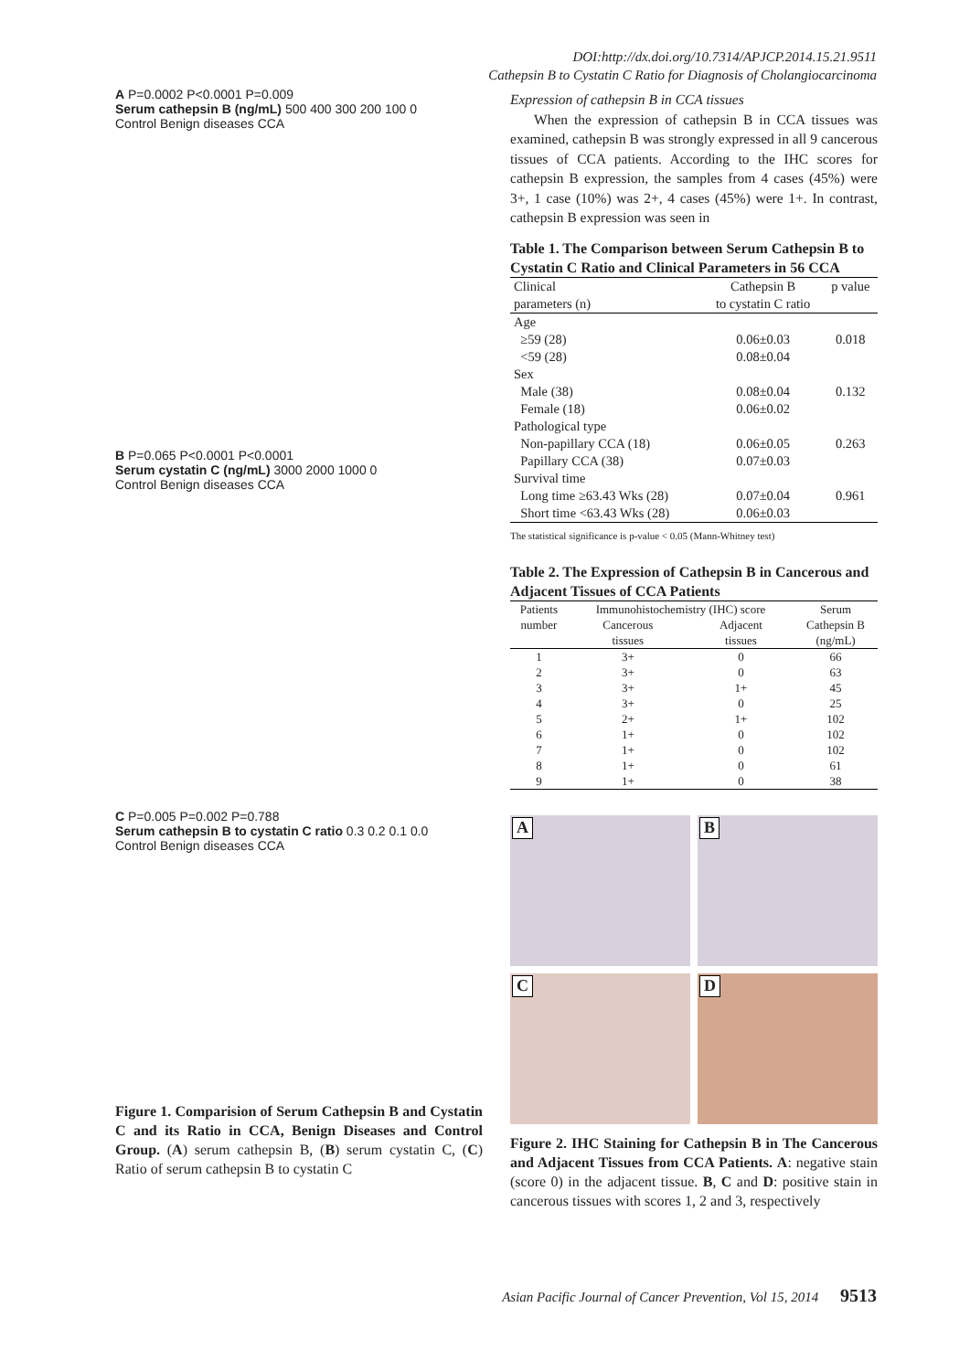DOI:http://dx.doi.org/10.7314/APJCP.2014.15.21.9511
Cathepsin B to Cystatin C Ratio for Diagnosis of Cholangiocarcinoma
A P=0.0002 P<0.0001 P=0.009
Serum cathepsin B (ng/mL) 500 400 300 200 100 0
Control Benign diseases CCA
B P=0.065 P<0.0001 P<0.0001
Serum cystatin C (ng/mL) 3000 2000 1000 0
Control Benign diseases CCA
C P=0.005 P=0.002 P=0.788
Serum cathepsin B to cystatin C ratio 0.3 0.2 0.1 0.0
Control Benign diseases CCA
Figure 1. Comparision of Serum Cathepsin B and Cystatin C and its Ratio in CCA, Benign Diseases and Control Group. (A) serum cathepsin B, (B) serum cystatin C, (C) Ratio of serum cathepsin B to cystatin C
Expression of cathepsin B in CCA tissues
When the expression of cathepsin B in CCA tissues was examined, cathepsin B was strongly expressed in all 9 cancerous tissues of CCA patients. According to the IHC scores for cathepsin B expression, the samples from 4 cases (45%) were 3+, 1 case (10%) was 2+, 4 cases (45%) were 1+. In contrast, cathepsin B expression was seen in
Table 1. The Comparison between Serum Cathepsin B to Cystatin C Ratio and Clinical Parameters in 56 CCA
| Clinical parameters (n) | Cathepsin B to cystatin C ratio | p value |
| --- | --- | --- |
| Age | | |
| ≥59 (28) | 0.06±0.03 | 0.018 |
| <59 (28) | 0.08±0.04 | |
| Sex | | |
| Male (38) | 0.08±0.04 | 0.132 |
| Female (18) | 0.06±0.02 | |
| Pathological type | | |
| Non-papillary CCA (18) | 0.06±0.05 | 0.263 |
| Papillary CCA (38) | 0.07±0.03 | |
| Survival time | | |
| Long time ≥63.43 Wks (28) | 0.07±0.04 | 0.961 |
| Short time <63.43 Wks (28) | 0.06±0.03 | |
The statistical significance is p-value < 0.05 (Mann-Whitney test)
Table 2. The Expression of Cathepsin B in Cancerous and Adjacent Tissues of CCA Patients
| Patients number | Immunohistochemistry (IHC) score | | Serum Cathepsin B (ng/mL) |
| --- | --- | --- | --- |
| | Cancerous tissues | Adjacent tissues | |
| 1 | 3+ | 0 | 66 |
| 2 | 3+ | 0 | 63 |
| 3 | 3+ | 1+ | 45 |
| 4 | 3+ | 0 | 25 |
| 5 | 2+ | 1+ | 102 |
| 6 | 1+ | 0 | 102 |
| 7 | 1+ | 0 | 102 |
| 8 | 1+ | 0 | 61 |
| 9 | 1+ | 0 | 38 |
A
B
C
D
Figure 2. IHC Staining for Cathepsin B in The Cancerous and Adjacent Tissues from CCA Patients. A: negative stain (score 0) in the adjacent tissue. B, C and D: positive stain in cancerous tissues with scores 1, 2 and 3, respectively
Asian Pacific Journal of Cancer Prevention, Vol 15, 2014 9513